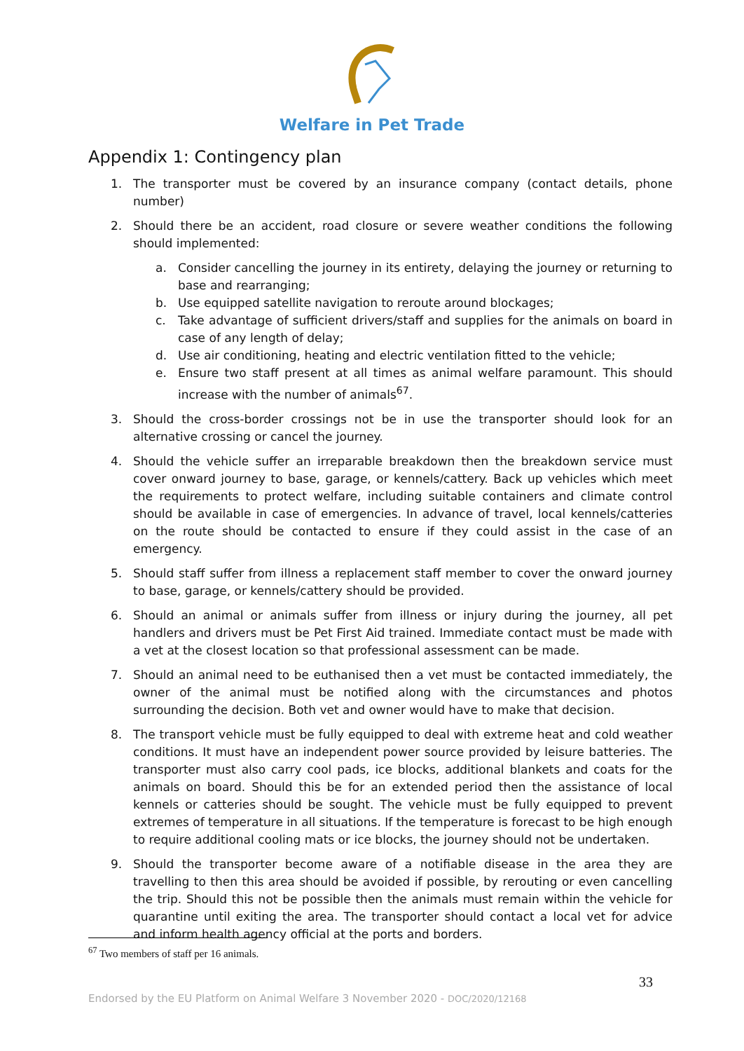Welfare in Pet Trade
Appendix 1: Contingency plan
1. The transporter must be covered by an insurance company (contact details, phone number)
2. Should there be an accident, road closure or severe weather conditions the following should implemented:
a. Consider cancelling the journey in its entirety, delaying the journey or returning to base and rearranging;
b. Use equipped satellite navigation to reroute around blockages;
c. Take advantage of sufficient drivers/staff and supplies for the animals on board in case of any length of delay;
d. Use air conditioning, heating and electric ventilation fitted to the vehicle;
e. Ensure two staff present at all times as animal welfare paramount. This should increase with the number of animals<sup>67</sup>.
3. Should the cross-border crossings not be in use the transporter should look for an alternative crossing or cancel the journey.
4. Should the vehicle suffer an irreparable breakdown then the breakdown service must cover onward journey to base, garage, or kennels/cattery. Back up vehicles which meet the requirements to protect welfare, including suitable containers and climate control should be available in case of emergencies. In advance of travel, local kennels/catteries on the route should be contacted to ensure if they could assist in the case of an emergency.
5. Should staff suffer from illness a replacement staff member to cover the onward journey to base, garage, or kennels/cattery should be provided.
6. Should an animal or animals suffer from illness or injury during the journey, all pet handlers and drivers must be Pet First Aid trained. Immediate contact must be made with a vet at the closest location so that professional assessment can be made.
7. Should an animal need to be euthanised then a vet must be contacted immediately, the owner of the animal must be notified along with the circumstances and photos surrounding the decision. Both vet and owner would have to make that decision.
8. The transport vehicle must be fully equipped to deal with extreme heat and cold weather conditions. It must have an independent power source provided by leisure batteries. The transporter must also carry cool pads, ice blocks, additional blankets and coats for the animals on board. Should this be for an extended period then the assistance of local kennels or catteries should be sought. The vehicle must be fully equipped to prevent extremes of temperature in all situations. If the temperature is forecast to be high enough to require additional cooling mats or ice blocks, the journey should not be undertaken.
9. Should the transporter become aware of a notifiable disease in the area they are travelling to then this area should be avoided if possible, by rerouting or even cancelling the trip. Should this not be possible then the animals must remain within the vehicle for quarantine until exiting the area. The transporter should contact a local vet for advice and inform health agency official at the ports and borders.
<sup>67</sup> Two members of staff per 16 animals.
33
Endorsed by the EU Platform on Animal Welfare 3 November 2020 - DOC/2020/12168